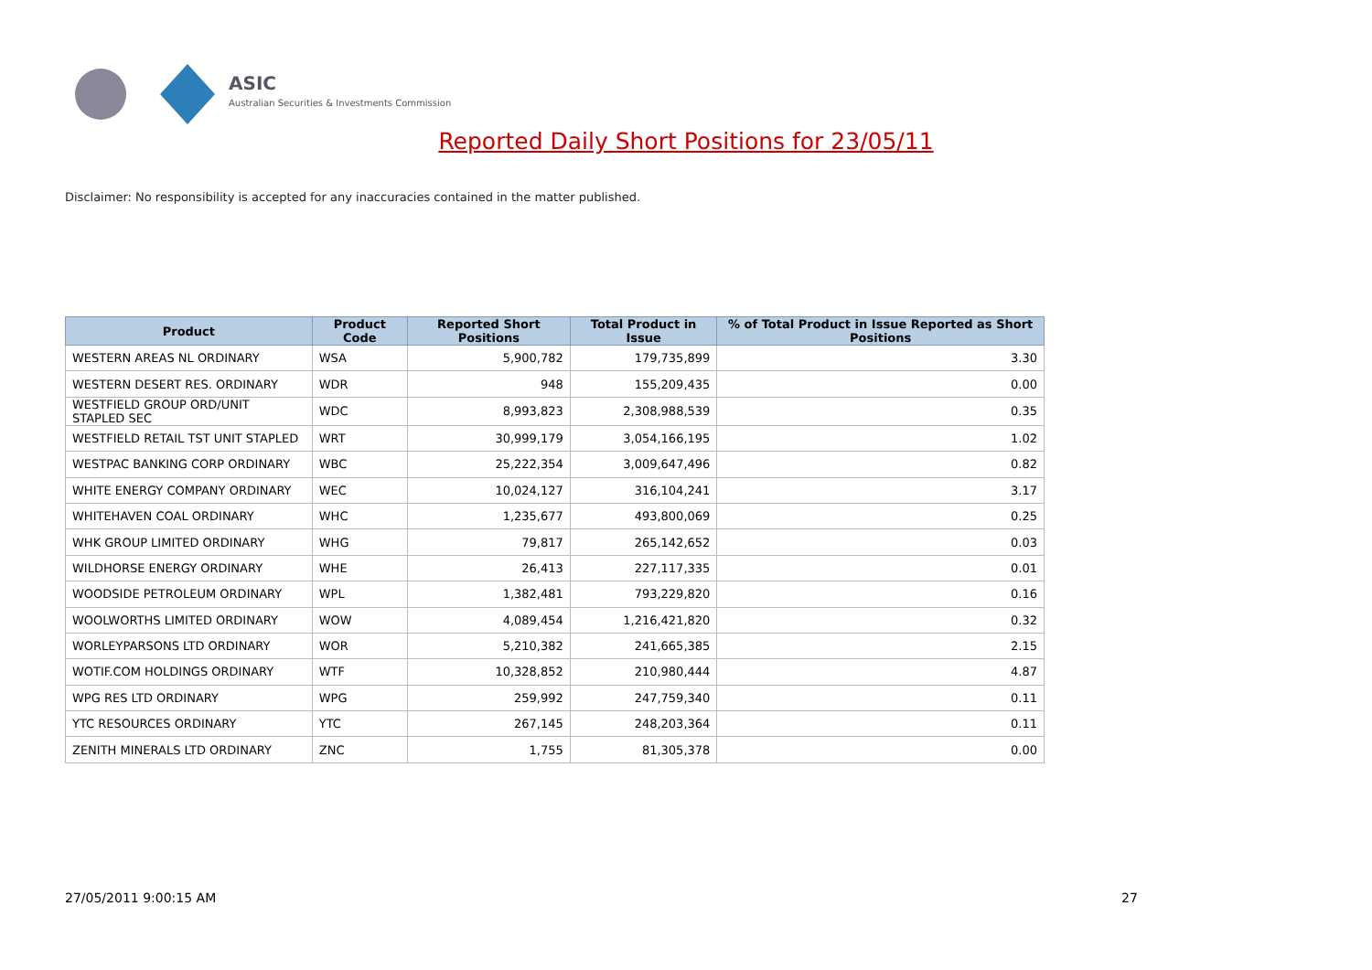ASIC
Australian Securities & Investments Commission
Reported Daily Short Positions for 23/05/11
Disclaimer: No responsibility is accepted for any inaccuracies contained in the matter published.
| Product | Product Code | Reported Short Positions | Total Product in Issue | % of Total Product in Issue Reported as Short Positions |
| --- | --- | --- | --- | --- |
| WESTERN AREAS NL ORDINARY | WSA | 5,900,782 | 179,735,899 | 3.30 |
| WESTERN DESERT RES. ORDINARY | WDR | 948 | 155,209,435 | 0.00 |
| WESTFIELD GROUP ORD/UNIT STAPLED SEC | WDC | 8,993,823 | 2,308,988,539 | 0.35 |
| WESTFIELD RETAIL TST UNIT STAPLED | WRT | 30,999,179 | 3,054,166,195 | 1.02 |
| WESTPAC BANKING CORP ORDINARY | WBC | 25,222,354 | 3,009,647,496 | 0.82 |
| WHITE ENERGY COMPANY ORDINARY | WEC | 10,024,127 | 316,104,241 | 3.17 |
| WHITEHAVEN COAL ORDINARY | WHC | 1,235,677 | 493,800,069 | 0.25 |
| WHK GROUP LIMITED ORDINARY | WHG | 79,817 | 265,142,652 | 0.03 |
| WILDHORSE ENERGY ORDINARY | WHE | 26,413 | 227,117,335 | 0.01 |
| WOODSIDE PETROLEUM ORDINARY | WPL | 1,382,481 | 793,229,820 | 0.16 |
| WOOLWORTHS LIMITED ORDINARY | WOW | 4,089,454 | 1,216,421,820 | 0.32 |
| WORLEYPARSONS LTD ORDINARY | WOR | 5,210,382 | 241,665,385 | 2.15 |
| WOTIF.COM HOLDINGS ORDINARY | WTF | 10,328,852 | 210,980,444 | 4.87 |
| WPG RES LTD ORDINARY | WPG | 259,992 | 247,759,340 | 0.11 |
| YTC RESOURCES ORDINARY | YTC | 267,145 | 248,203,364 | 0.11 |
| ZENITH MINERALS LTD ORDINARY | ZNC | 1,755 | 81,305,378 | 0.00 |
27/05/2011 9:00:15 AM 27